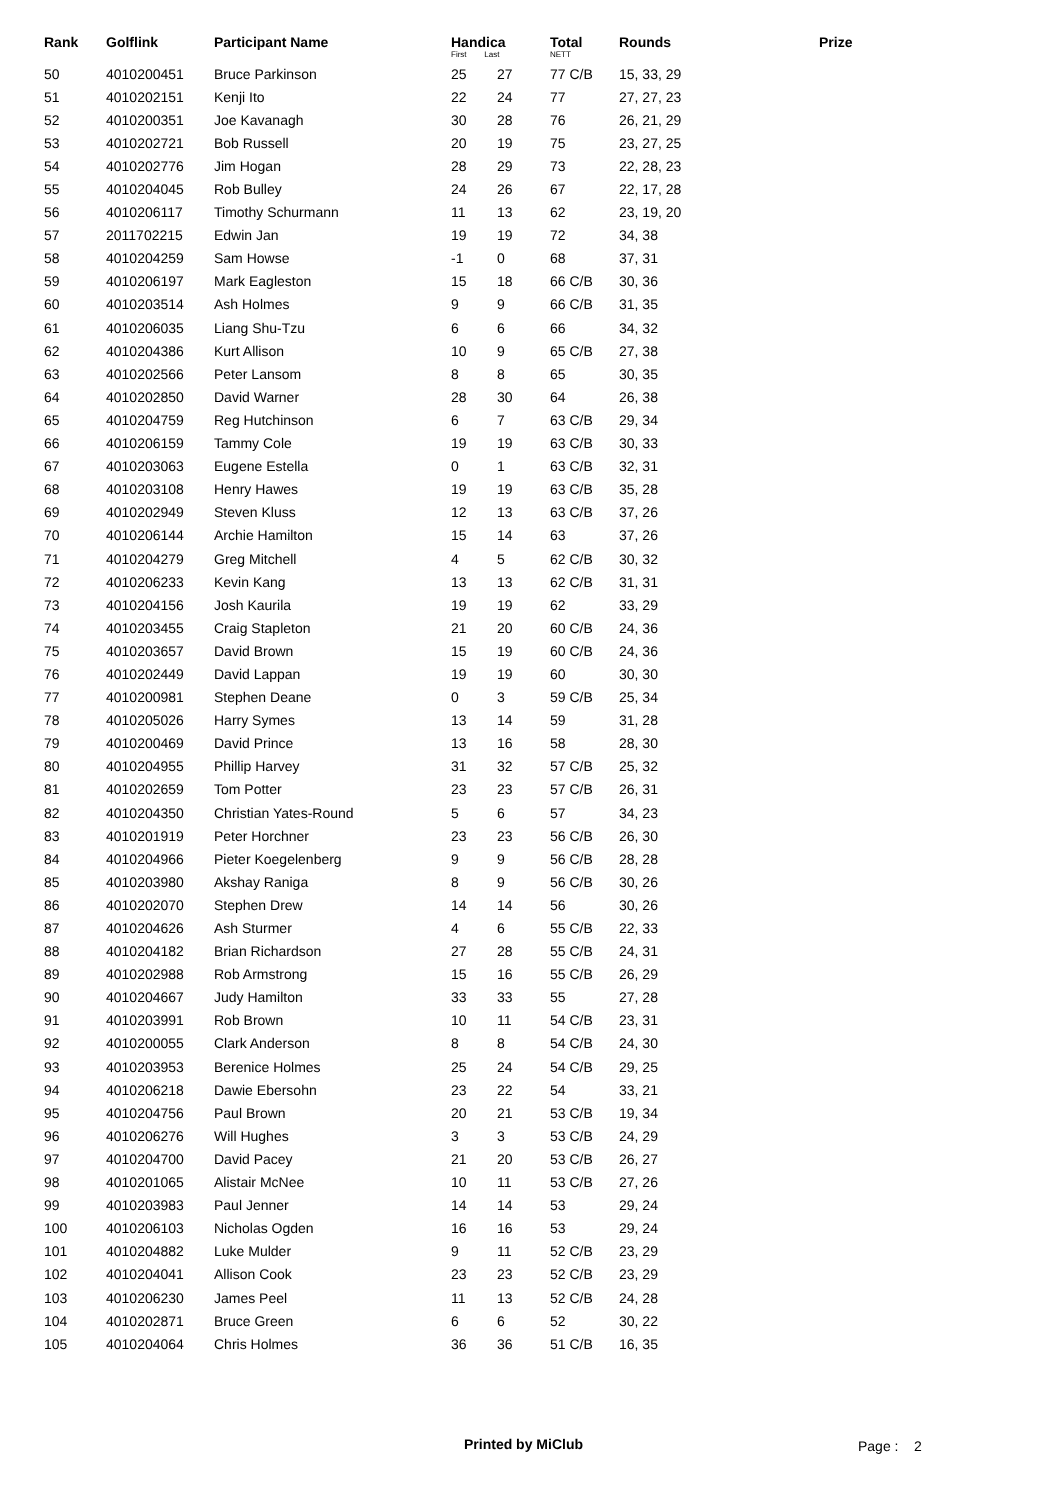| Rank | Golflink | Participant Name | Handica First Last | | Total NETT | Rounds | Prize |
| --- | --- | --- | --- | --- | --- | --- | --- |
| 50 | 4010200451 | Bruce Parkinson | 25 | 27 | 77 C/B | 15, 33, 29 | |
| 51 | 4010202151 | Kenji Ito | 22 | 24 | 77 | 27, 27, 23 | |
| 52 | 4010200351 | Joe Kavanagh | 30 | 28 | 76 | 26, 21, 29 | |
| 53 | 4010202721 | Bob Russell | 20 | 19 | 75 | 23, 27, 25 | |
| 54 | 4010202776 | Jim Hogan | 28 | 29 | 73 | 22, 28, 23 | |
| 55 | 4010204045 | Rob Bulley | 24 | 26 | 67 | 22, 17, 28 | |
| 56 | 4010206117 | Timothy Schurmann | 11 | 13 | 62 | 23, 19, 20 | |
| 57 | 2011702215 | Edwin Jan | 19 | 19 | 72 | 34, 38 | |
| 58 | 4010204259 | Sam Howse | -1 | 0 | 68 | 37, 31 | |
| 59 | 4010206197 | Mark Eagleston | 15 | 18 | 66 C/B | 30, 36 | |
| 60 | 4010203514 | Ash Holmes | 9 | 9 | 66 C/B | 31, 35 | |
| 61 | 4010206035 | Liang Shu-Tzu | 6 | 6 | 66 | 34, 32 | |
| 62 | 4010204386 | Kurt Allison | 10 | 9 | 65 C/B | 27, 38 | |
| 63 | 4010202566 | Peter Lansom | 8 | 8 | 65 | 30, 35 | |
| 64 | 4010202850 | David Warner | 28 | 30 | 64 | 26, 38 | |
| 65 | 4010204759 | Reg Hutchinson | 6 | 7 | 63 C/B | 29, 34 | |
| 66 | 4010206159 | Tammy Cole | 19 | 19 | 63 C/B | 30, 33 | |
| 67 | 4010203063 | Eugene Estella | 0 | 1 | 63 C/B | 32, 31 | |
| 68 | 4010203108 | Henry Hawes | 19 | 19 | 63 C/B | 35, 28 | |
| 69 | 4010202949 | Steven Kluss | 12 | 13 | 63 C/B | 37, 26 | |
| 70 | 4010206144 | Archie Hamilton | 15 | 14 | 63 | 37, 26 | |
| 71 | 4010204279 | Greg Mitchell | 4 | 5 | 62 C/B | 30, 32 | |
| 72 | 4010206233 | Kevin Kang | 13 | 13 | 62 C/B | 31, 31 | |
| 73 | 4010204156 | Josh Kaurila | 19 | 19 | 62 | 33, 29 | |
| 74 | 4010203455 | Craig Stapleton | 21 | 20 | 60 C/B | 24, 36 | |
| 75 | 4010203657 | David Brown | 15 | 19 | 60 C/B | 24, 36 | |
| 76 | 4010202449 | David Lappan | 19 | 19 | 60 | 30, 30 | |
| 77 | 4010200981 | Stephen Deane | 0 | 3 | 59 C/B | 25, 34 | |
| 78 | 4010205026 | Harry Symes | 13 | 14 | 59 | 31, 28 | |
| 79 | 4010200469 | David Prince | 13 | 16 | 58 | 28, 30 | |
| 80 | 4010204955 | Phillip Harvey | 31 | 32 | 57 C/B | 25, 32 | |
| 81 | 4010202659 | Tom Potter | 23 | 23 | 57 C/B | 26, 31 | |
| 82 | 4010204350 | Christian Yates-Round | 5 | 6 | 57 | 34, 23 | |
| 83 | 4010201919 | Peter Horchner | 23 | 23 | 56 C/B | 26, 30 | |
| 84 | 4010204966 | Pieter Koegelenberg | 9 | 9 | 56 C/B | 28, 28 | |
| 85 | 4010203980 | Akshay Raniga | 8 | 9 | 56 C/B | 30, 26 | |
| 86 | 4010202070 | Stephen Drew | 14 | 14 | 56 | 30, 26 | |
| 87 | 4010204626 | Ash Sturmer | 4 | 6 | 55 C/B | 22, 33 | |
| 88 | 4010204182 | Brian Richardson | 27 | 28 | 55 C/B | 24, 31 | |
| 89 | 4010202988 | Rob Armstrong | 15 | 16 | 55 C/B | 26, 29 | |
| 90 | 4010204667 | Judy Hamilton | 33 | 33 | 55 | 27, 28 | |
| 91 | 4010203991 | Rob Brown | 10 | 11 | 54 C/B | 23, 31 | |
| 92 | 4010200055 | Clark Anderson | 8 | 8 | 54 C/B | 24, 30 | |
| 93 | 4010203953 | Berenice Holmes | 25 | 24 | 54 C/B | 29, 25 | |
| 94 | 4010206218 | Dawie Ebersohn | 23 | 22 | 54 | 33, 21 | |
| 95 | 4010204756 | Paul Brown | 20 | 21 | 53 C/B | 19, 34 | |
| 96 | 4010206276 | Will Hughes | 3 | 3 | 53 C/B | 24, 29 | |
| 97 | 4010204700 | David Pacey | 21 | 20 | 53 C/B | 26, 27 | |
| 98 | 4010201065 | Alistair McNee | 10 | 11 | 53 C/B | 27, 26 | |
| 99 | 4010203983 | Paul Jenner | 14 | 14 | 53 | 29, 24 | |
| 100 | 4010206103 | Nicholas Ogden | 16 | 16 | 53 | 29, 24 | |
| 101 | 4010204882 | Luke Mulder | 9 | 11 | 52 C/B | 23, 29 | |
| 102 | 4010204041 | Allison Cook | 23 | 23 | 52 C/B | 23, 29 | |
| 103 | 4010206230 | James Peel | 11 | 13 | 52 C/B | 24, 28 | |
| 104 | 4010202871 | Bruce Green | 6 | 6 | 52 | 30, 22 | |
| 105 | 4010204064 | Chris Holmes | 36 | 36 | 51 C/B | 16, 35 | |
Printed by MiClub Page : 2